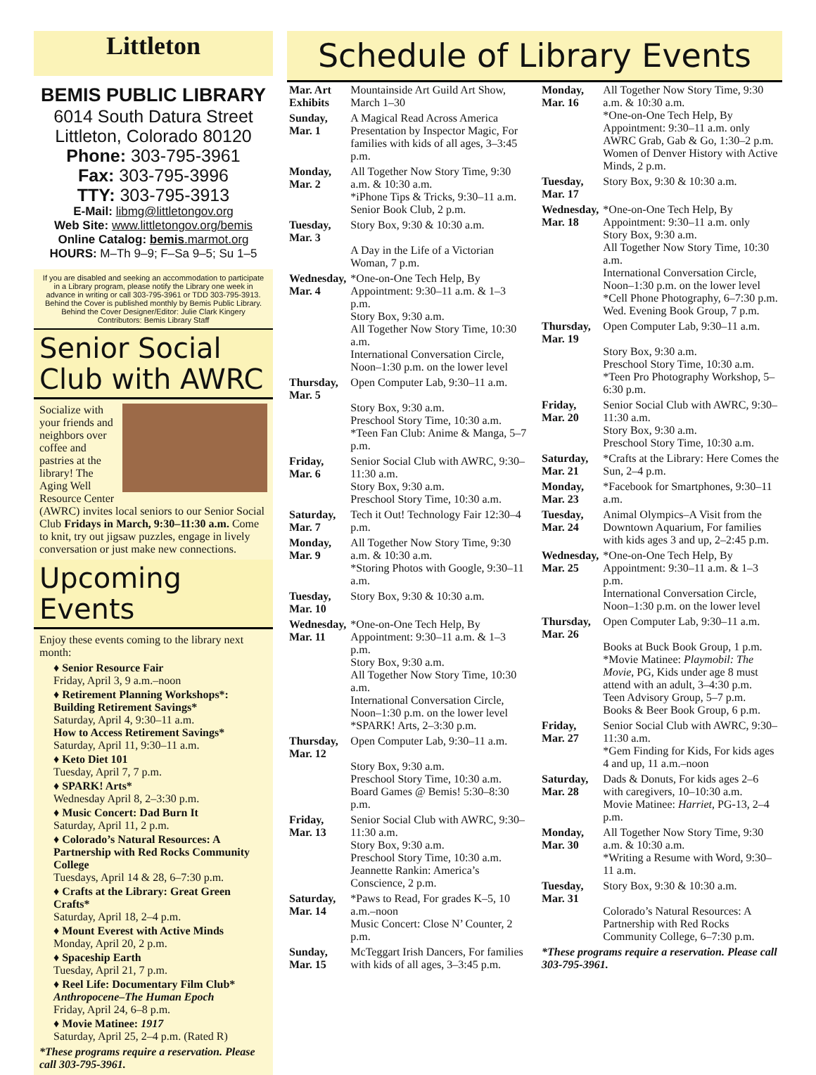Littleton
BEMIS PUBLIC LIBRARY
6014 South Datura Street
Littleton, Colorado 80120
Phone: 303-795-3961
Fax: 303-795-3996
TTY: 303-795-3913
E-Mail: libmg@littletongov.org
Web Site: www.littletongov.org/bemis
Online Catalog: bemis.marmot.org
HOURS: M–Th 9–9; F–Sa 9–5; Su 1–5
If you are disabled and seeking an accommodation to participate in a Library program, please notify the Library one week in advance in writing or call 303-795-3961 or TDD 303-795-3913.
Behind the Cover is published monthly by Bemis Public Library.
Behind the Cover Designer/Editor: Julie Clark Kingery
Contributors: Bemis Library Staff
Senior Social Club with AWRC
Socialize with your friends and neighbors over coffee and pastries at the library! The Aging Well Resource Center (AWRC) invites local seniors to our Senior Social Club Fridays in March, 9:30–11:30 a.m. Come to knit, try out jigsaw puzzles, engage in lively conversation or just make new connections.
Upcoming Events
Enjoy these events coming to the library next month:
♦ Senior Resource Fair
Friday, April 3, 9 a.m.–noon
♦ Retirement Planning Workshops*: Building Retirement Savings*
Saturday, April 4, 9:30–11 a.m.
How to Access Retirement Savings*
Saturday, April 11, 9:30–11 a.m.
♦ Keto Diet 101
Tuesday, April 7, 7 p.m.
♦ SPARK! Arts*
Wednesday April 8, 2–3:30 p.m.
♦ Music Concert: Dad Burn It
Saturday, April 11, 2 p.m.
♦ Colorado’s Natural Resources: A Partnership with Red Rocks Community College
Tuesdays, April 14 & 28, 6–7:30 p.m.
♦ Crafts at the Library: Great Green Crafts*
Saturday, April 18, 2–4 p.m.
♦ Mount Everest with Active Minds
Monday, April 20, 2 p.m.
♦ Spaceship Earth
Tuesday, April 21, 7 p.m.
♦ Reel Life: Documentary Film Club*
Anthropocene–The Human Epoch
Friday, April 24, 6–8 p.m.
♦ Movie Matinee: 1917
Saturday, April 25, 2–4 p.m. (Rated R)
*These programs require a reservation. Please call 303-795-3961.
Schedule of Library Events
| Mar. Art Exhibits | Mountainside Art Guild Art Show, March 1–30 |
| Sunday, Mar. 1 | A Magical Read Across America Presentation by Inspector Magic, For families with kids of all ages, 3–3:45 p.m. |
| Monday, Mar. 2 | All Together Now Story Time, 9:30 a.m. & 10:30 a.m. *iPhone Tips & Tricks, 9:30–11 a.m. Senior Book Club, 2 p.m. |
| Tuesday, Mar. 3 | Story Box, 9:30 & 10:30 a.m. A Day in the Life of a Victorian Woman, 7 p.m. |
| Wednesday, Mar. 4 | *One-on-One Tech Help, By Appointment: 9:30–11 a.m. & 1–3 p.m. Story Box, 9:30 a.m. All Together Now Story Time, 10:30 a.m. International Conversation Circle, Noon–1:30 p.m. on the lower level |
| Thursday, Mar. 5 | Open Computer Lab, 9:30–11 a.m. Story Box, 9:30 a.m. Preschool Story Time, 10:30 a.m. *Teen Fan Club: Anime & Manga, 5–7 p.m. |
| Friday, Mar. 6 | Senior Social Club with AWRC, 9:30–11:30 a.m. Story Box, 9:30 a.m. Preschool Story Time, 10:30 a.m. |
| Saturday, Mar. 7 | Tech it Out! Technology Fair 12:30–4 p.m. |
| Monday, Mar. 9 | All Together Now Story Time, 9:30 a.m. & 10:30 a.m. *Storing Photos with Google, 9:30–11 a.m. |
| Tuesday, Mar. 10 | Story Box, 9:30 & 10:30 a.m. |
| Wednesday, Mar. 11 | *One-on-One Tech Help, By Appointment: 9:30–11 a.m. & 1–3 p.m. Story Box, 9:30 a.m. All Together Now Story Time, 10:30 a.m. International Conversation Circle, Noon–1:30 p.m. on the lower level *SPARK! Arts, 2–3:30 p.m. |
| Thursday, Mar. 12 | Open Computer Lab, 9:30–11 a.m. Story Box, 9:30 a.m. Preschool Story Time, 10:30 a.m. Board Games @ Bemis! 5:30–8:30 p.m. |
| Friday, Mar. 13 | Senior Social Club with AWRC, 9:30–11:30 a.m. Story Box, 9:30 a.m. Preschool Story Time, 10:30 a.m. Jeannette Rankin: America’s Conscience, 2 p.m. |
| Saturday, Mar. 14 | *Paws to Read, For grades K–5, 10 a.m.–noon Music Concert: Close N’ Counter, 2 p.m. |
| Sunday, Mar. 15 | McTeggart Irish Dancers, For families with kids of all ages, 3–3:45 p.m. |
| Monday, Mar. 16 | All Together Now Story Time, 9:30 a.m. & 10:30 a.m. *One-on-One Tech Help, By Appointment: 9:30–11 a.m. only AWRC Grab, Gab & Go, 1:30–2 p.m. Women of Denver History with Active Minds, 2 p.m. |
| Tuesday, Mar. 17 | Story Box, 9:30 & 10:30 a.m. |
| Wednesday, Mar. 18 | *One-on-One Tech Help, By Appointment: 9:30–11 a.m. only Story Box, 9:30 a.m. All Together Now Story Time, 10:30 a.m. International Conversation Circle, Noon–1:30 p.m. on the lower level *Cell Phone Photography, 6–7:30 p.m. Wed. Evening Book Group, 7 p.m. |
| Thursday, Mar. 19 | Open Computer Lab, 9:30–11 a.m. Story Box, 9:30 a.m. Preschool Story Time, 10:30 a.m. *Teen Pro Photography Workshop, 5–6:30 p.m. |
| Friday, Mar. 20 | Senior Social Club with AWRC, 9:30–11:30 a.m. Story Box, 9:30 a.m. Preschool Story Time, 10:30 a.m. |
| Saturday, Mar. 21 | *Crafts at the Library: Here Comes the Sun, 2–4 p.m. |
| Monday, Mar. 23 | *Facebook for Smartphones, 9:30–11 a.m. |
| Tuesday, Mar. 24 | Animal Olympics–A Visit from the Downtown Aquarium, For families with kids ages 3 and up, 2–2:45 p.m. |
| Wednesday, Mar. 25 | *One-on-One Tech Help, By Appointment: 9:30–11 a.m. & 1–3 p.m. International Conversation Circle, Noon–1:30 p.m. on the lower level |
| Thursday, Mar. 26 | Open Computer Lab, 9:30–11 a.m. Books at Buck Book Group, 1 p.m. *Movie Matinee: Playmobil: The Movie , PG, Kids under age 8 must attend with an adult, 3–4:30 p.m. Teen Advisory Group, 5–7 p.m. Books & Beer Book Group, 6 p.m. |
| Friday, Mar. 27 | Senior Social Club with AWRC, 9:30–11:30 a.m. *Gem Finding for Kids, For kids ages 4 and up, 11 a.m.–noon |
| Saturday, Mar. 28 | Dads & Donuts, For kids ages 2–6 with caregivers, 10–10:30 a.m. Movie Matinee: Harriet , PG-13, 2–4 p.m. |
| Monday, Mar. 30 | All Together Now Story Time, 9:30 a.m. & 10:30 a.m. *Writing a Resume with Word, 9:30–11 a.m. |
| Tuesday, Mar. 31 | Story Box, 9:30 & 10:30 a.m. Colorado’s Natural Resources: A Partnership with Red Rocks Community College, 6–7:30 p.m. |
| *These programs require a reservation. Please call 303-795-3961. | |